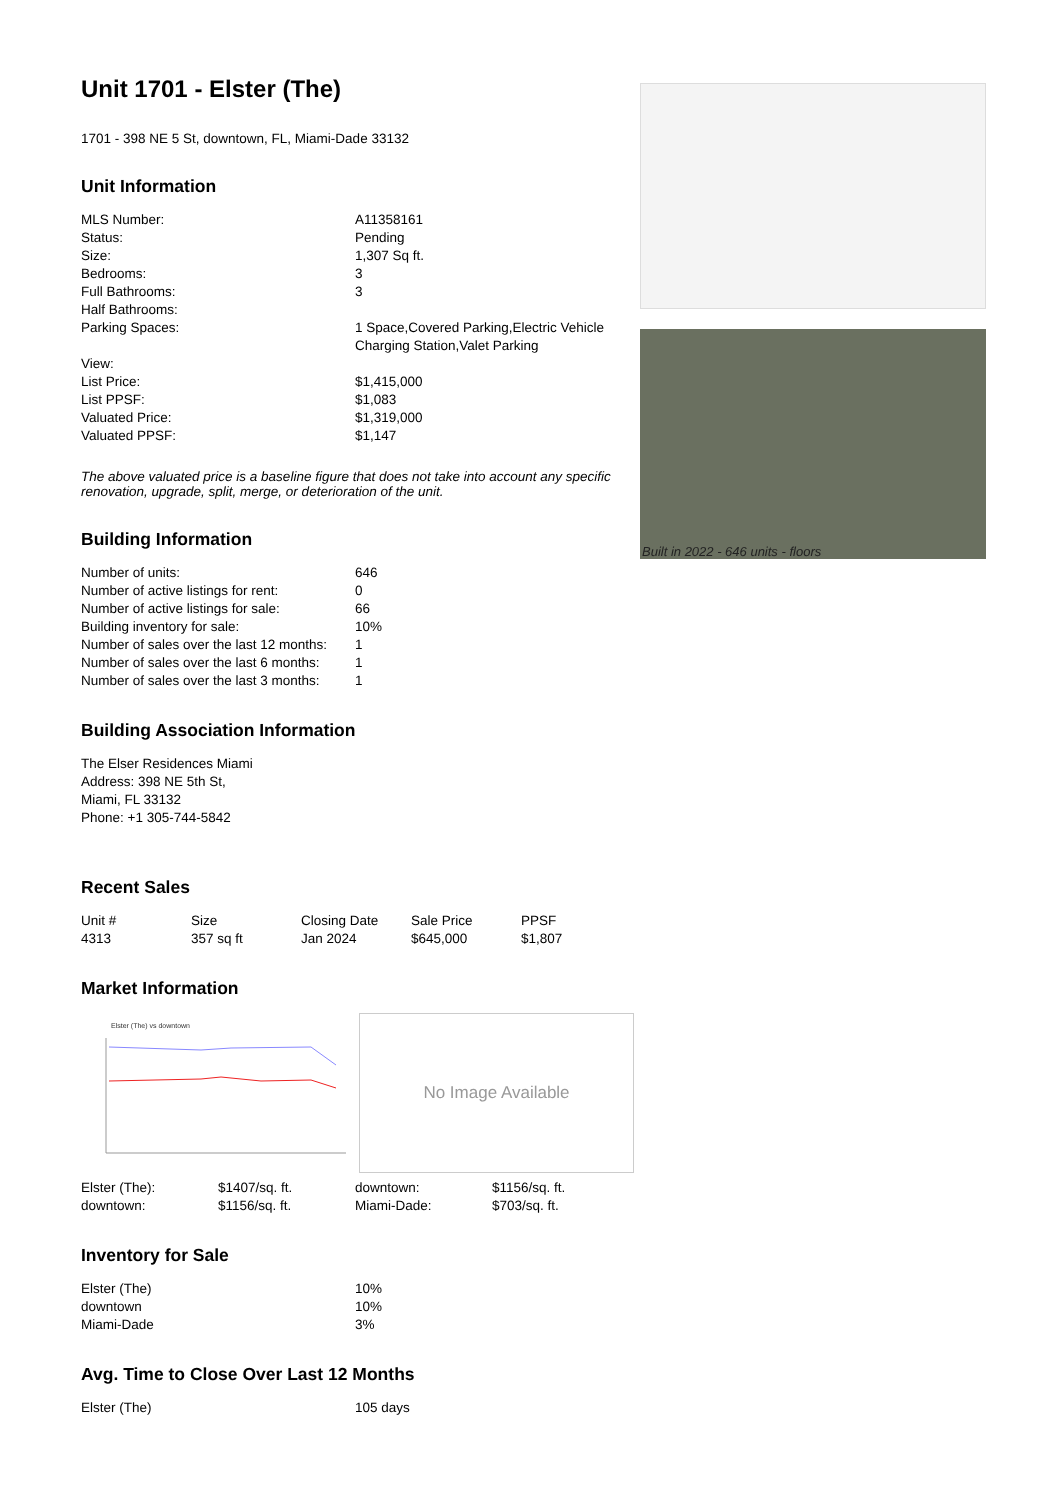Unit 1701 - Elster (The)
1701 - 398 NE 5 St, downtown, FL, Miami-Dade 33132
Unit Information
| MLS Number: | A11358161 |
| Status: | Pending |
| Size: | 1,307 Sq ft. |
| Bedrooms: | 3 |
| Full Bathrooms: | 3 |
| Half Bathrooms: | |
| Parking Spaces: | 1 Space,Covered Parking,Electric Vehicle Charging Station,Valet Parking |
| View: | |
| List Price: | $1,415,000 |
| List PPSF: | $1,083 |
| Valuated Price: | $1,319,000 |
| Valuated PPSF: | $1,147 |
The above valuated price is a baseline figure that does not take into account any specific renovation, upgrade, split, merge, or deterioration of the unit.
Building Information
| Number of units: | 646 |
| Number of active listings for rent: | 0 |
| Number of active listings for sale: | 66 |
| Building inventory for sale: | 10% |
| Number of sales over the last 12 months: | 1 |
| Number of sales over the last 6 months: | 1 |
| Number of sales over the last 3 months: | 1 |
Building Association Information
The Elser Residences Miami
Address: 398 NE 5th St,
Miami, FL 33132
Phone: +1 305-744-5842
Recent Sales
| Unit # | Size | Closing Date | Sale Price | PPSF |
| 4313 | 357 sq ft | Jan 2024 | $645,000 | $1,807 |
Market Information
Elster (The) vs downtown
No Image Available
| Elster (The): | $1407/sq. ft. | downtown: | $1156/sq. ft. |
| downtown: | $1156/sq. ft. | Miami-Dade: | $703/sq. ft. |
Inventory for Sale
| Elster (The) | 10% |
| downtown | 10% |
| Miami-Dade | 3% |
Avg. Time to Close Over Last 12 Months
| Elster (The) | 105 days |
Built in 2022 - 646 units - floors